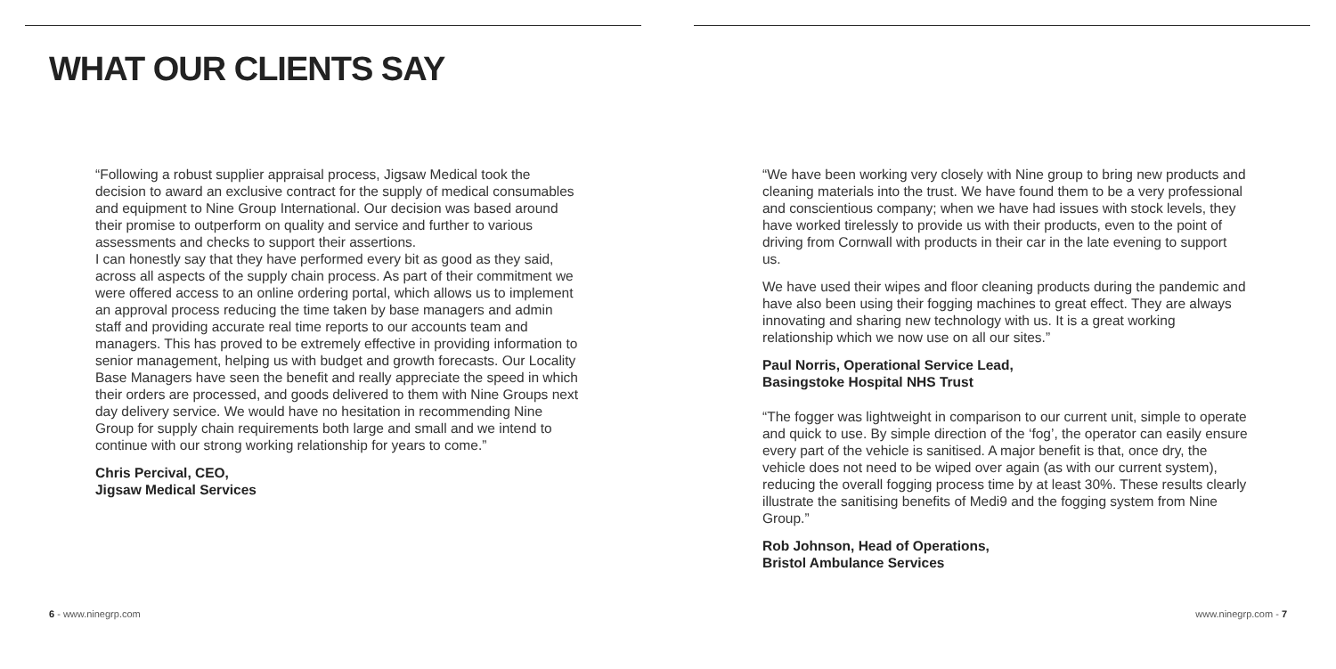WHAT OUR CLIENTS SAY
“Following a robust supplier appraisal process, Jigsaw Medical took the decision to award an exclusive contract for the supply of medical consumables and equipment to Nine Group International. Our decision was based around their promise to outperform on quality and service and further to various assessments and checks to support their assertions.
I can honestly say that they have performed every bit as good as they said, across all aspects of the supply chain process. As part of their commitment we were offered access to an online ordering portal, which allows us to implement an approval process reducing the time taken by base managers and admin staff and providing accurate real time reports to our accounts team and managers. This has proved to be extremely effective in providing information to senior management, helping us with budget and growth forecasts. Our Locality Base Managers have seen the benefit and really appreciate the speed in which their orders are processed, and goods delivered to them with Nine Groups next day delivery service. We would have no hesitation in recommending Nine Group for supply chain requirements both large and small and we intend to continue with our strong working relationship for years to come.”
Chris Percival, CEO,
Jigsaw Medical Services
6 - www.ninegrp.com
“We have been working very closely with Nine group to bring new products and cleaning materials into the trust. We have found them to be a very professional and conscientious company; when we have had issues with stock levels, they have worked tirelessly to provide us with their products, even to the point of driving from Cornwall with products in their car in the late evening to support us.
We have used their wipes and floor cleaning products during the pandemic and have also been using their fogging machines to great effect. They are always innovating and sharing new technology with us. It is a great working relationship which we now use on all our sites.”
Paul Norris, Operational Service Lead,
Basingstoke Hospital NHS Trust
“The fogger was lightweight in comparison to our current unit, simple to operate and quick to use. By simple direction of the ‘fog’, the operator can easily ensure every part of the vehicle is sanitised. A major benefit is that, once dry, the vehicle does not need to be wiped over again (as with our current system), reducing the overall fogging process time by at least 30%. These results clearly illustrate the sanitising benefits of Medi9 and the fogging system from Nine Group.”
Rob Johnson, Head of Operations,
Bristol Ambulance Services
www.ninegrp.com - 7